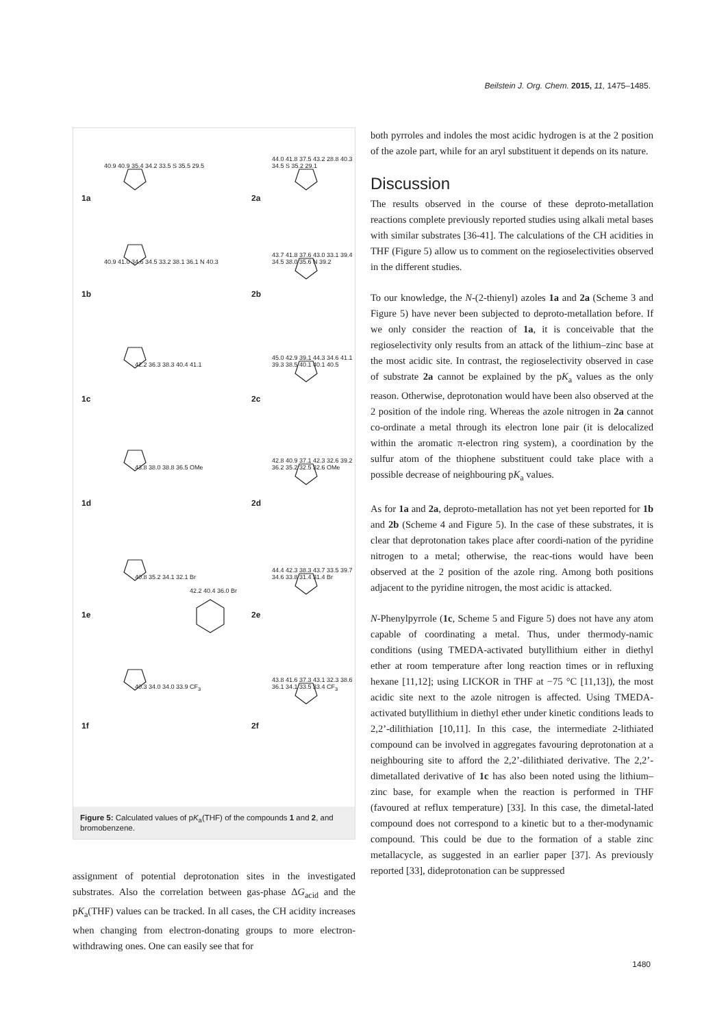Beilstein J. Org. Chem. 2015, 11, 1475–1485.
1a 2a
1b 2b
1c 2c
1d 2d
1e 2e
1f 2f
40.9 40.9 35.4 34.2 33.5 S 35.5 29.5
44.0 41.8 37.5 43.2 28.8 40.3 34.5 S 35.2 29.1
40.9 41.0 34.6 34.5 33.2 38.1 36.1 N 40.3
43.7 41.8 37.6 43.0 33.1 39.4 34.5 38.0 35.6 N 39.2
42.2 36.3 38.3 40.4 41.1
45.0 42.9 39.1 44.3 34.6 41.1 39.3 38.5 40.1 40.1 40.5
43.8 38.0 38.8 36.5 OMe
42.8 40.9 37.1 42.3 32.6 39.2 36.2 35.2 32.5 32.6 OMe
40.8 35.2 34.1 32.1 Br
42.2 40.4 36.0 Br
44.4 42.3 38.3 43.7 33.5 39.7 34.6 33.8 31.4 31.4 Br
40.3 34.0 34.0 33.9 CF<sub>3</sub>
43.8 41.6 37.3 43.1 32.3 38.6 36.1 34.1 33.5 33.4 CF<sub>3</sub>
Figure 5: Calculated values of pK<sub>a</sub>(THF) of the compounds 1 and 2, and bromobenzene.
assignment of potential deprotonation sites in the investigated substrates. Also the correlation between gas-phase ΔG<sub>acid</sub> and the pK<sub>a</sub>(THF) values can be tracked. In all cases, the CH acidity increases when changing from electron-donating groups to more electron-withdrawing ones. One can easily see that for
both pyrroles and indoles the most acidic hydrogen is at the 2 position of the azole part, while for an aryl substituent it depends on its nature.
Discussion
The results observed in the course of these deproto-metallation reactions complete previously reported studies using alkali metal bases with similar substrates [36-41]. The calculations of the CH acidities in THF (Figure 5) allow us to comment on the regioselectivities observed in the different studies.
To our knowledge, the N-(2-thienyl) azoles 1a and 2a (Scheme 3 and Figure 5) have never been subjected to deproto-metallation before. If we only consider the reaction of 1a, it is conceivable that the regioselectivity only results from an attack of the lithium–zinc base at the most acidic site. In contrast, the regioselectivity observed in case of substrate 2a cannot be explained by the pK<sub>a</sub> values as the only reason. Otherwise, deprotonation would have been also observed at the 2 position of the indole ring. Whereas the azole nitrogen in 2a cannot co-ordinate a metal through its electron lone pair (it is delocalized within the aromatic π-electron ring system), a coordination by the sulfur atom of the thiophene substituent could take place with a possible decrease of neighbouring pK<sub>a</sub> values.
As for 1a and 2a, deproto-metallation has not yet been reported for 1b and 2b (Scheme 4 and Figure 5). In the case of these substrates, it is clear that deprotonation takes place after coordi-nation of the pyridine nitrogen to a metal; otherwise, the reac-tions would have been observed at the 2 position of the azole ring. Among both positions adjacent to the pyridine nitrogen, the most acidic is attacked.
N-Phenylpyrrole (1c, Scheme 5 and Figure 5) does not have any atom capable of coordinating a metal. Thus, under thermody-namic conditions (using TMEDA-activated butyllithium either in diethyl ether at room temperature after long reaction times or in refluxing hexane [11,12]; using LICKOR in THF at −75 °C [11,13]), the most acidic site next to the azole nitrogen is affected. Using TMEDA-activated butyllithium in diethyl ether under kinetic conditions leads to 2,2’-dilithiation [10,11]. In this case, the intermediate 2-lithiated compound can be involved in aggregates favouring deprotonation at a neighbouring site to afford the 2,2’-dilithiated derivative. The 2,2’-dimetallated derivative of 1c has also been noted using the lithium–zinc base, for example when the reaction is performed in THF (favoured at reflux temperature) [33]. In this case, the dimetal-lated compound does not correspond to a kinetic but to a ther-modynamic compound. This could be due to the formation of a stable zinc metallacycle, as suggested in an earlier paper [37]. As previously reported [33], dideprotonation can be suppressed
1480